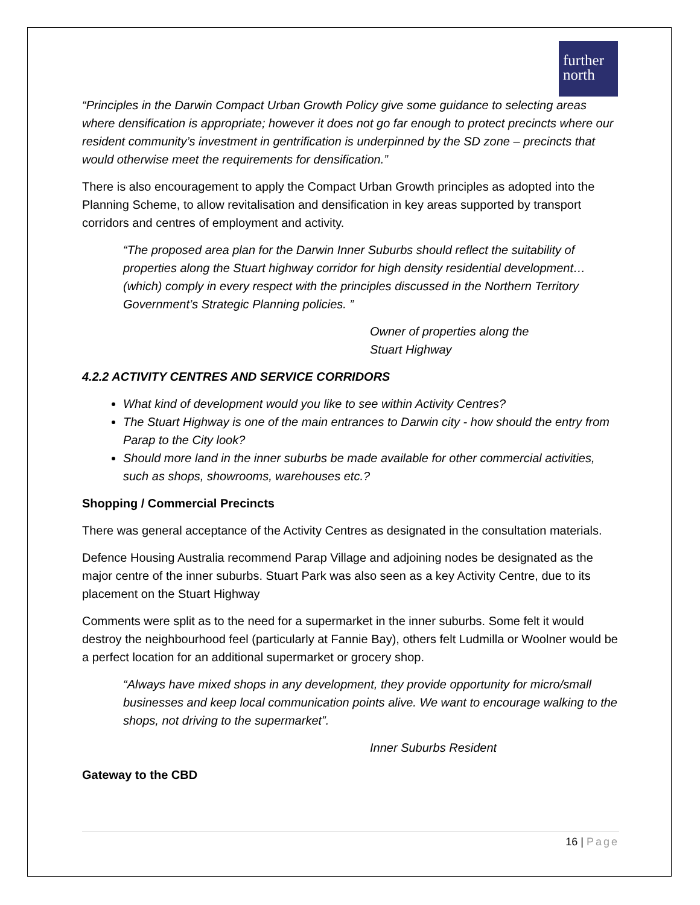further
north
“Principles in the Darwin Compact Urban Growth Policy give some guidance to selecting areas where densification is appropriate; however it does not go far enough to protect precincts where our resident community’s investment in gentrification is underpinned by the SD zone – precincts that would otherwise meet the requirements for densification.”
There is also encouragement to apply the Compact Urban Growth principles as adopted into the Planning Scheme, to allow revitalisation and densification in key areas supported by transport corridors and centres of employment and activity.
“The proposed area plan for the Darwin Inner Suburbs should reflect the suitability of properties along the Stuart highway corridor for high density residential development…(which) comply in every respect with the principles discussed in the Northern Territory Government’s Strategic Planning policies. ”
Owner of properties along the
Stuart Highway
4.2.2 ACTIVITY CENTRES AND SERVICE CORRIDORS
What kind of development would you like to see within Activity Centres?
The Stuart Highway is one of the main entrances to Darwin city - how should the entry from Parap to the City look?
Should more land in the inner suburbs be made available for other commercial activities, such as shops, showrooms, warehouses etc.?
Shopping / Commercial Precincts
There was general acceptance of the Activity Centres as designated in the consultation materials.
Defence Housing Australia recommend Parap Village and adjoining nodes be designated as the major centre of the inner suburbs. Stuart Park was also seen as a key Activity Centre, due to its placement on the Stuart Highway
Comments were split as to the need for a supermarket in the inner suburbs. Some felt it would destroy the neighbourhood feel (particularly at Fannie Bay), others felt Ludmilla or Woolner would be a perfect location for an additional supermarket or grocery shop.
“Always have mixed shops in any development, they provide opportunity for micro/small businesses and keep local communication points alive. We want to encourage walking to the shops, not driving to the supermarket”.
Inner Suburbs Resident
Gateway to the CBD
16 | Page